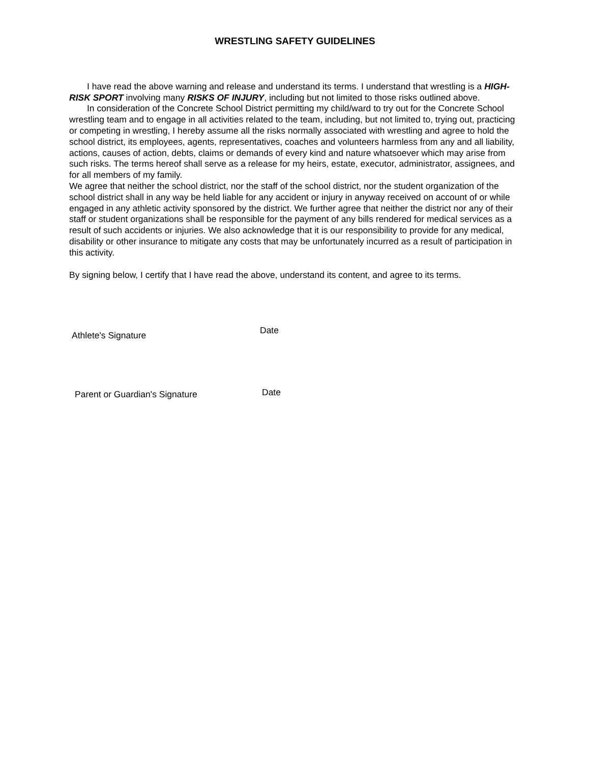WRESTLING SAFETY GUIDELINES
I have read the above warning and release and understand its terms. I understand that wrestling is a HIGH-RISK SPORT involving many RISKS OF INJURY, including but not limited to those risks outlined above.
In consideration of the Concrete School District permitting my child/ward to try out for the Concrete School wrestling team and to engage in all activities related to the team, including, but not limited to, trying out, practicing or competing in wrestling, I hereby assume all the risks normally associated with wrestling and agree to hold the school district, its employees, agents, representatives, coaches and volunteers harmless from any and all liability, actions, causes of action, debts, claims or demands of every kind and nature whatsoever which may arise from such risks. The terms hereof shall serve as a release for my heirs, estate, executor, administrator, assignees, and for all members of my family.
We agree that neither the school district, nor the staff of the school district, nor the student organization of the school district shall in any way be held liable for any accident or injury in anyway received on account of or while engaged in any athletic activity sponsored by the district. We further agree that neither the district nor any of their staff or student organizations shall be responsible for the payment of any bills rendered for medical services as a result of such accidents or injuries. We also acknowledge that it is our responsibility to provide for any medical, disability or other insurance to mitigate any costs that may be unfortunately incurred as a result of participation in this activity.
By signing below, I certify that I have read the above, understand its content, and agree to its terms.
Athlete's Signature
Date
Parent or Guardian's Signature
Date